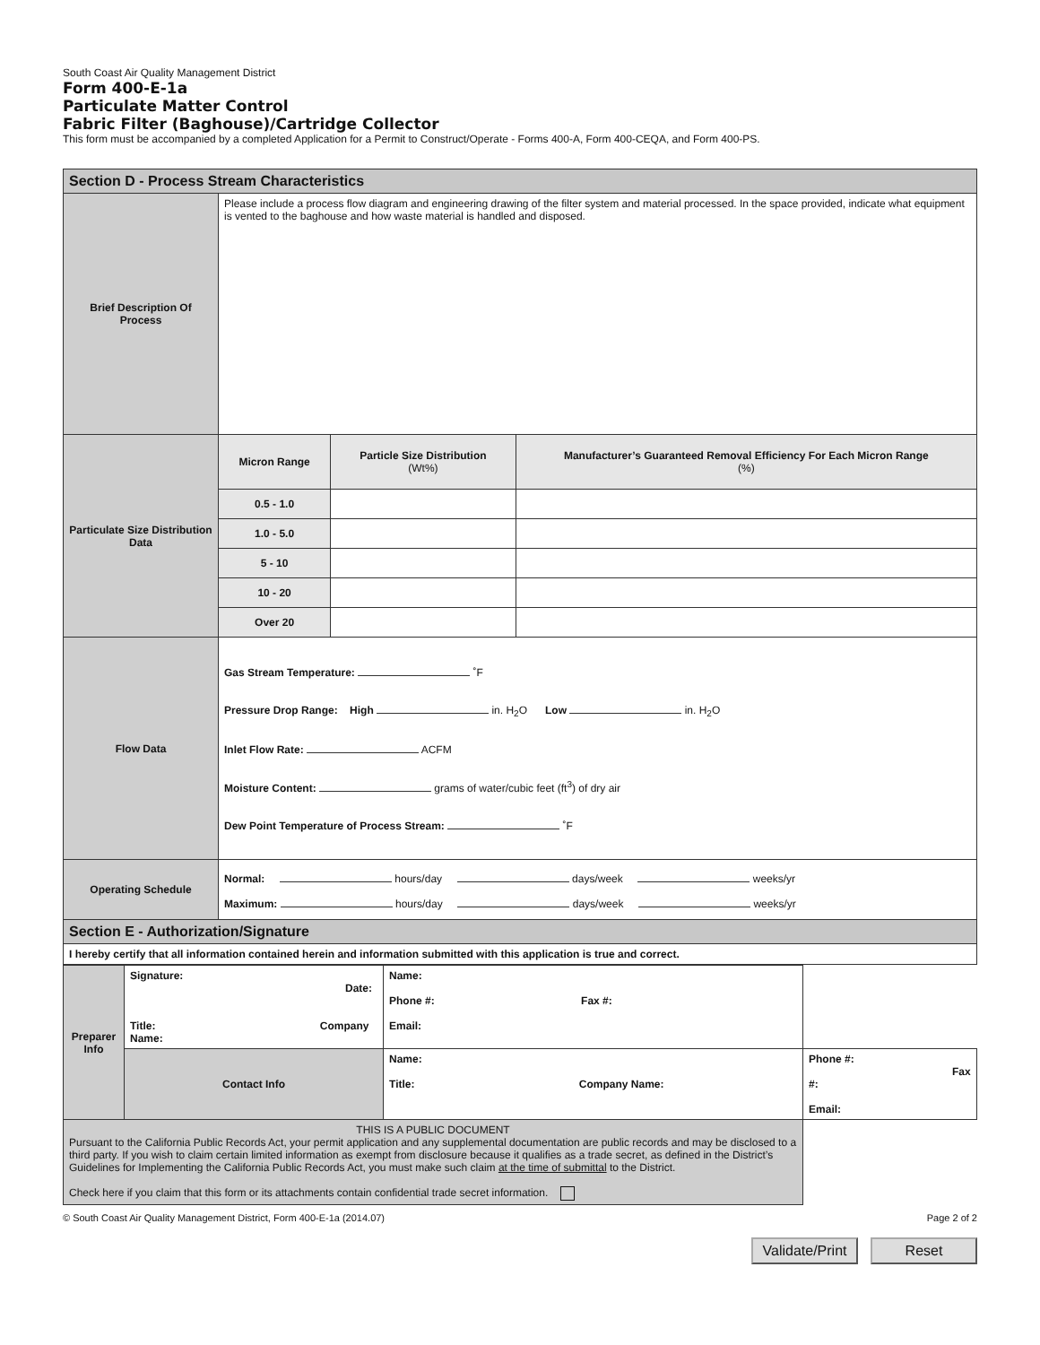South Coast Air Quality Management District
Form 400-E-1a
Particulate Matter Control
Fabric Filter (Baghouse)/Cartridge Collector
This form must be accompanied by a completed Application for a Permit to Construct/Operate - Forms 400-A, Form 400-CEQA, and Form 400-PS.
| Section D - Process Stream Characteristics | | | |
| --- | --- | --- | --- |
| Brief Description Of Process | Please include a process flow diagram and engineering drawing of the filter system and material processed. In the space provided, indicate what equipment is vented to the baghouse and how waste material is handled and disposed. | | |
| Particulate Size Distribution Data | Micron Range | Particle Size Distribution (Wt%) | Manufacturer’s Guaranteed Removal Efficiency For Each Micron Range (%) |
| | 0.5 - 1.0 | | |
| | 1.0 - 5.0 | | |
| | 5 - 10 | | |
| | 10 - 20 | | |
| | Over 20 | | |
| Flow Data | Gas Stream Temperature: ˚F Pressure Drop Range: High in. H<sub>2</sub>O Low in. H<sub>2</sub>O Inlet Flow Rate: ACFM Moisture Content: grams of water/cubic feet (ft<sup>3</sup>) of dry air Dew Point Temperature of Process Stream: ˚F | | |
| Operating Schedule | Normal: hours/day days/week weeks/yr Maximum: hours/day days/week weeks/yr | | |
| Section E - Authorization/Signature | | | |
| I hereby certify that all information contained herein and information submitted with this application is true and correct. | | | |
| Preparer Info | Signature: Date: Title: Company Name: | Name: Phone #: Fax #: Email: | |
| | Contact Info | Name: Title: Company Name: | Phone #: Fax #: Email: |
| THIS IS A PUBLIC DOCUMENT Pursuant to the California Public Records Act, your permit application and any supplemental documentation are public records and may be disclosed to a third party. If you wish to claim certain limited information as exempt from disclosure because it qualifies as a trade secret, as defined in the District’s Guidelines for Implementing the California Public Records Act, you must make such claim at the time of submittal to the District. Check here if you claim that this form or its attachments contain confidential trade secret information. | | | |
© South Coast Air Quality Management District, Form 400-E-1a (2014.07) Page 2 of 2
Validate/Print Reset